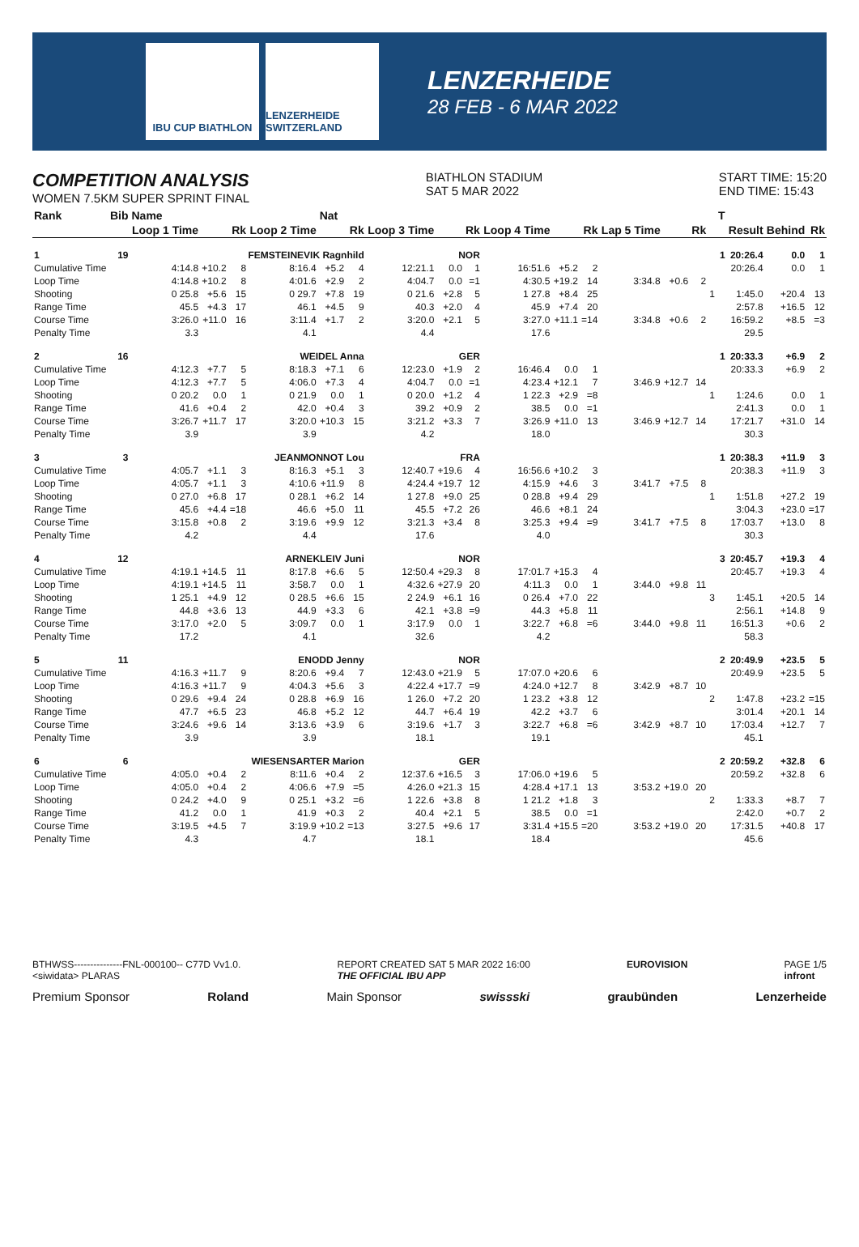IBU CUP BIATHLON LENZERHEIDE SWITZERLAND
LENZERHEIDE
28 FEB - 6 MAR 2022
COMPETITION ANALYSIS
WOMEN 7.5KM SUPER SPRINT FINAL
BIATHLON STADIUM
SAT 5 MAR 2022
START TIME: 15:20
END TIME: 15:43
| Rank | Bib | Name | | | | Nat | | | | | | | | | | | | T | | | |
| --- | --- | --- | --- | --- | --- | --- | --- | --- | --- | --- | --- | --- | --- | --- | --- | --- | --- | --- | --- | --- | --- |
| | | Loop 1 Time | | Rk | Loop 2 Time | | Rk | Loop 3 Time | | Rk | Loop 4 Time | | Rk | Lap 5 Time | | Rk | | | Result | Behind | Rk |
| 1 | 19 | FEMSTEINEVIK Ragnhild | | | | | | NOR | | | | | | | | | | 1 | 20:26.4 | 0.0 | 1 |
| Cumulative Time | | 4:14.8 | +10.2 | 8 | 8:16.4 | +5.2 | 4 | 12:21.1 | 0.0 | 1 | 16:51.6 | +5.2 | 2 | | | | | | 20:26.4 | 0.0 | 1 |
| Loop Time | | 4:14.8 | +10.2 | 8 | 4:01.6 | +2.9 | 2 | 4:04.7 | 0.0 | =1 | 4:30.5 | +19.2 | 14 | 3:34.8 | +0.6 | 2 | | | | | |
| Shooting | | 0 25.8 | +5.6 | 15 | 0 29.7 | +7.8 | 19 | 0 21.6 | +2.8 | 5 | 1 27.8 | +8.4 | 25 | | | | 1 | | 1:45.0 | +20.4 | 13 |
| Range Time | | 45.5 | +4.3 | 17 | 46.1 | +4.5 | 9 | 40.3 | +2.0 | 4 | 45.9 | +7.4 | 20 | | | | | | 2:57.8 | +16.5 | 12 |
| Course Time | | 3:26.0 | +11.0 | 16 | 3:11.4 | +1.7 | 2 | 3:20.0 | +2.1 | 5 | 3:27.0 | +11.1 | =14 | 3:34.8 | +0.6 | 2 | | | 16:59.2 | +8.5 | =3 |
| Penalty Time | | 3.3 | | | 4.1 | | | 4.4 | | | 17.6 | | | | | | | | 29.5 | | |
| 2 | 16 | WEIDEL Anna | | | | | | GER | | | | | | | | | | 1 | 20:33.3 | +6.9 | 2 |
| Cumulative Time | | 4:12.3 | +7.7 | 5 | 8:18.3 | +7.1 | 6 | 12:23.0 | +1.9 | 2 | 16:46.4 | 0.0 | 1 | | | | | | 20:33.3 | +6.9 | 2 |
| Loop Time | | 4:12.3 | +7.7 | 5 | 4:06.0 | +7.3 | 4 | 4:04.7 | 0.0 | =1 | 4:23.4 | +12.1 | 7 | 3:46.9 | +12.7 | 14 | | | | | |
| Shooting | | 0 20.2 | 0.0 | 1 | 0 21.9 | 0.0 | 1 | 0 20.0 | +1.2 | 4 | 1 22.3 | +2.9 | =8 | | | | 1 | | 1:24.6 | 0.0 | 1 |
| Range Time | | 41.6 | +0.4 | 2 | 42.0 | +0.4 | 3 | 39.2 | +0.9 | 2 | 38.5 | 0.0 | =1 | | | | | | 2:41.3 | 0.0 | 1 |
| Course Time | | 3:26.7 | +11.7 | 17 | 3:20.0 | +10.3 | 15 | 3:21.2 | +3.3 | 7 | 3:26.9 | +11.0 | 13 | 3:46.9 | +12.7 | 14 | | | 17:21.7 | +31.0 | 14 |
| Penalty Time | | 3.9 | | | 3.9 | | | 4.2 | | | 18.0 | | | | | | | | 30.3 | | |
| 3 | 3 | JEANMONNOT Lou | | | | | | FRA | | | | | | | | | | 1 | 20:38.3 | +11.9 | 3 |
| Cumulative Time | | 4:05.7 | +1.1 | 3 | 8:16.3 | +5.1 | 3 | 12:40.7 | +19.6 | 4 | 16:56.6 | +10.2 | 3 | | | | | | 20:38.3 | +11.9 | 3 |
| Loop Time | | 4:05.7 | +1.1 | 3 | 4:10.6 | +11.9 | 8 | 4:24.4 | +19.7 | 12 | 4:15.9 | +4.6 | 3 | 3:41.7 | +7.5 | 8 | | | | | |
| Shooting | | 0 27.0 | +6.8 | 17 | 0 28.1 | +6.2 | 14 | 1 27.8 | +9.0 | 25 | 0 28.8 | +9.4 | 29 | | | | 1 | | 1:51.8 | +27.2 | 19 |
| Range Time | | 45.6 | +4.4 | =18 | 46.6 | +5.0 | 11 | 45.5 | +7.2 | 26 | 46.6 | +8.1 | 24 | | | | | | 3:04.3 | +23.0 | =17 |
| Course Time | | 3:15.8 | +0.8 | 2 | 3:19.6 | +9.9 | 12 | 3:21.3 | +3.4 | 8 | 3:25.3 | +9.4 | =9 | 3:41.7 | +7.5 | 8 | | | 17:03.7 | +13.0 | 8 |
| Penalty Time | | 4.2 | | | 4.4 | | | 17.6 | | | 4.0 | | | | | | | | 30.3 | | |
| 4 | 12 | ARNEKLEIV Juni | | | | | | NOR | | | | | | | | | | 3 | 20:45.7 | +19.3 | 4 |
| Cumulative Time | | 4:19.1 | +14.5 | 11 | 8:17.8 | +6.6 | 5 | 12:50.4 | +29.3 | 8 | 17:01.7 | +15.3 | 4 | | | | | | 20:45.7 | +19.3 | 4 |
| Loop Time | | 4:19.1 | +14.5 | 11 | 3:58.7 | 0.0 | 1 | 4:32.6 | +27.9 | 20 | 4:11.3 | 0.0 | 1 | 3:44.0 | +9.8 | 11 | | | | | |
| Shooting | | 1 25.1 | +4.9 | 12 | 0 28.5 | +6.6 | 15 | 2 24.9 | +6.1 | 16 | 0 26.4 | +7.0 | 22 | | | | 3 | | 1:45.1 | +20.5 | 14 |
| Range Time | | 44.8 | +3.6 | 13 | 44.9 | +3.3 | 6 | 42.1 | +3.8 | =9 | 44.3 | +5.8 | 11 | | | | | | 2:56.1 | +14.8 | 9 |
| Course Time | | 3:17.0 | +2.0 | 5 | 3:09.7 | 0.0 | 1 | 3:17.9 | 0.0 | 1 | 3:22.7 | +6.8 | =6 | 3:44.0 | +9.8 | 11 | | | 16:51.3 | +0.6 | 2 |
| Penalty Time | | 17.2 | | | 4.1 | | | 32.6 | | | 4.2 | | | | | | | | 58.3 | | |
| 5 | 11 | ENODD Jenny | | | | | | NOR | | | | | | | | | | 2 | 20:49.9 | +23.5 | 5 |
| Cumulative Time | | 4:16.3 | +11.7 | 9 | 8:20.6 | +9.4 | 7 | 12:43.0 | +21.9 | 5 | 17:07.0 | +20.6 | 6 | | | | | | 20:49.9 | +23.5 | 5 |
| Loop Time | | 4:16.3 | +11.7 | 9 | 4:04.3 | +5.6 | 3 | 4:22.4 | +17.7 | =9 | 4:24.0 | +12.7 | 8 | 3:42.9 | +8.7 | 10 | | | | | |
| Shooting | | 0 29.6 | +9.4 | 24 | 0 28.8 | +6.9 | 16 | 1 26.0 | +7.2 | 20 | 1 23.2 | +3.8 | 12 | | | | 2 | | 1:47.8 | +23.2 | =15 |
| Range Time | | 47.7 | +6.5 | 23 | 46.8 | +5.2 | 12 | 44.7 | +6.4 | 19 | 42.2 | +3.7 | 6 | | | | | | 3:01.4 | +20.1 | 14 |
| Course Time | | 3:24.6 | +9.6 | 14 | 3:13.6 | +3.9 | 6 | 3:19.6 | +1.7 | 3 | 3:22.7 | +6.8 | =6 | 3:42.9 | +8.7 | 10 | | | 17:03.4 | +12.7 | 7 |
| Penalty Time | | 3.9 | | | 3.9 | | | 18.1 | | | 19.1 | | | | | | | | 45.1 | | |
| 6 | 6 | WIESENSARTER Marion | | | | | | GER | | | | | | | | | | 2 | 20:59.2 | +32.8 | 6 |
| Cumulative Time | | 4:05.0 | +0.4 | 2 | 8:11.6 | +0.4 | 2 | 12:37.6 | +16.5 | 3 | 17:06.0 | +19.6 | 5 | | | | | | 20:59.2 | +32.8 | 6 |
| Loop Time | | 4:05.0 | +0.4 | 2 | 4:06.6 | +7.9 | =5 | 4:26.0 | +21.3 | 15 | 4:28.4 | +17.1 | 13 | 3:53.2 | +19.0 | 20 | | | | | |
| Shooting | | 0 24.2 | +4.0 | 9 | 0 25.1 | +3.2 | =6 | 1 22.6 | +3.8 | 8 | 1 21.2 | +1.8 | 3 | | | | 2 | | 1:33.3 | +8.7 | 7 |
| Range Time | | 41.2 | 0.0 | 1 | 41.9 | +0.3 | 2 | 40.4 | +2.1 | 5 | 38.5 | 0.0 | =1 | | | | | | 2:42.0 | +0.7 | 2 |
| Course Time | | 3:19.5 | +4.5 | 7 | 3:19.9 | +10.2 | =13 | 3:27.5 | +9.6 | 17 | 3:31.4 | +15.5 | =20 | 3:53.2 | +19.0 | 20 | | | 17:31.5 | +40.8 | 17 |
| Penalty Time | | 4.3 | | | 4.7 | | | 18.1 | | | 18.4 | | | | | | | | 45.6 | | |
BTHWSS---------------FNL-000100-- C77D Vv1.0.
<siwidata> PLARAS
REPORT CREATED SAT 5 MAR 2022 16:00
THE OFFICIAL IBU APP
EUROVISION PAGE 1/5
infront
Premium Sponsor Roland Main Sponsor swissski graubünden Lenzerheide